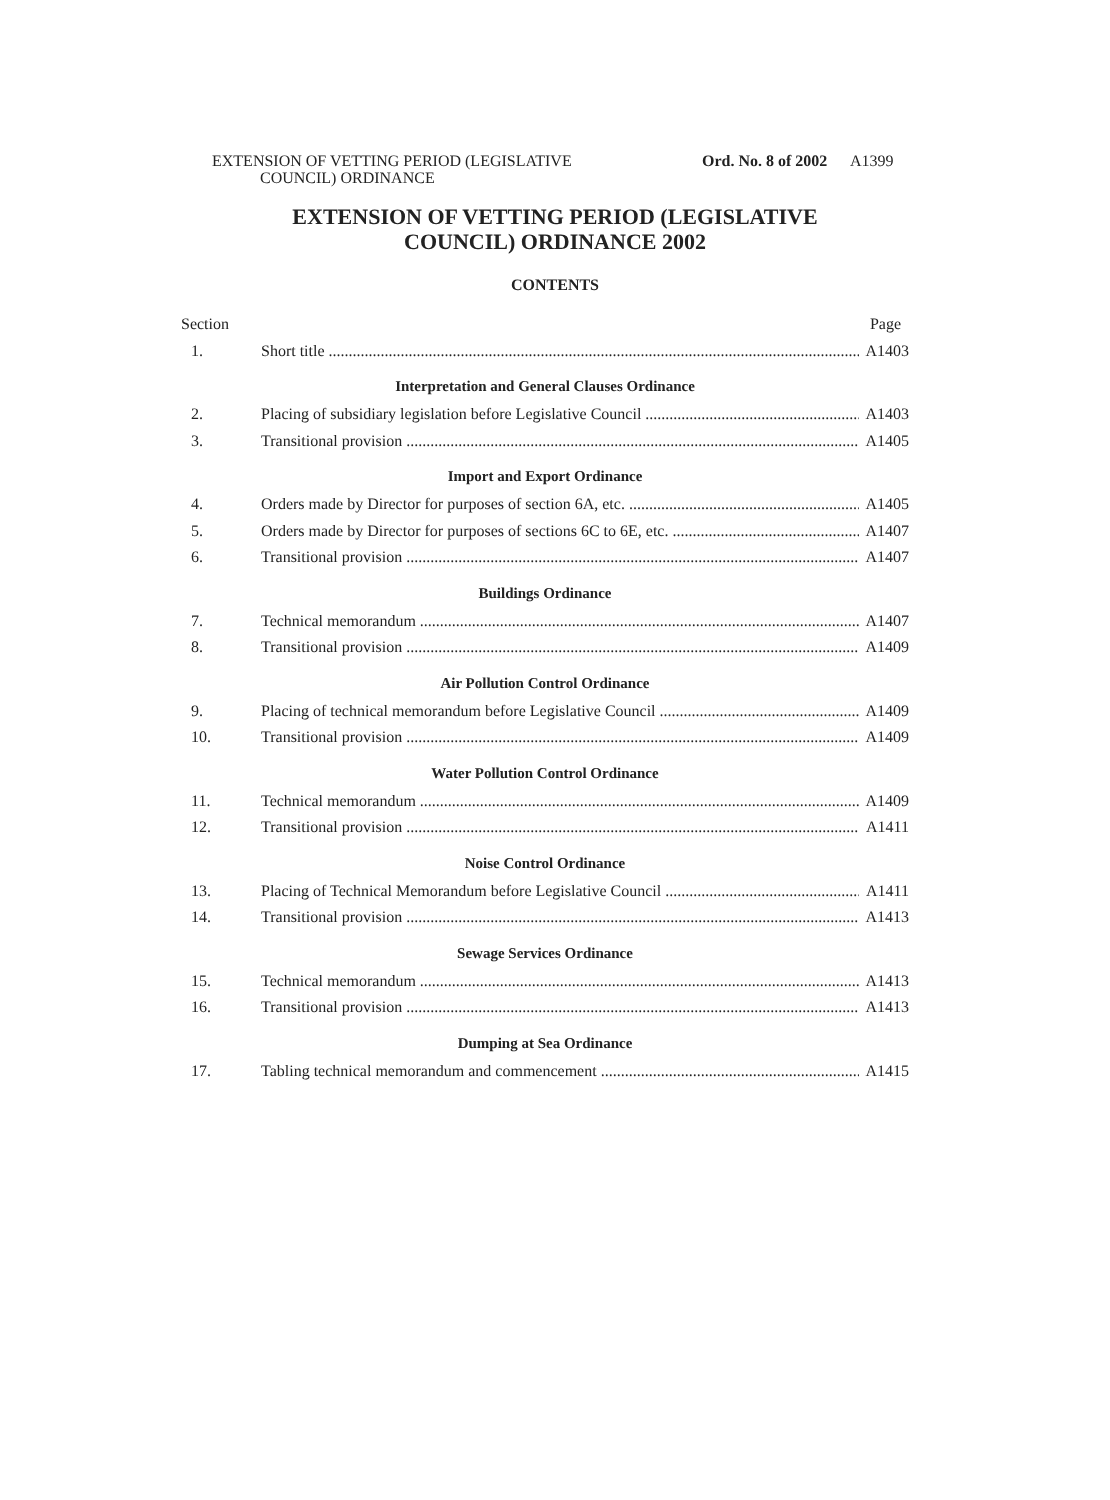EXTENSION OF VETTING PERIOD (LEGISLATIVE
COUNCIL) ORDINANCE
Ord. No. 8 of 2002
A1399
EXTENSION OF VETTING PERIOD (LEGISLATIVE
COUNCIL) ORDINANCE 2002
CONTENTS
Section Page
1. Short title A1403
Interpretation and General Clauses Ordinance
2. Placing of subsidiary legislation before Legislative Council A1403
3. Transitional provision A1405
Import and Export Ordinance
4. Orders made by Director for purposes of section 6A, etc. A1405
5. Orders made by Director for purposes of sections 6C to 6E, etc. A1407
6. Transitional provision A1407
Buildings Ordinance
7. Technical memorandum A1407
8. Transitional provision A1409
Air Pollution Control Ordinance
9. Placing of technical memorandum before Legislative Council A1409
10. Transitional provision A1409
Water Pollution Control Ordinance
11. Technical memorandum A1409
12. Transitional provision A1411
Noise Control Ordinance
13. Placing of Technical Memorandum before Legislative Council A1411
14. Transitional provision A1413
Sewage Services Ordinance
15. Technical memorandum A1413
16. Transitional provision A1413
Dumping at Sea Ordinance
17. Tabling technical memorandum and commencement A1415